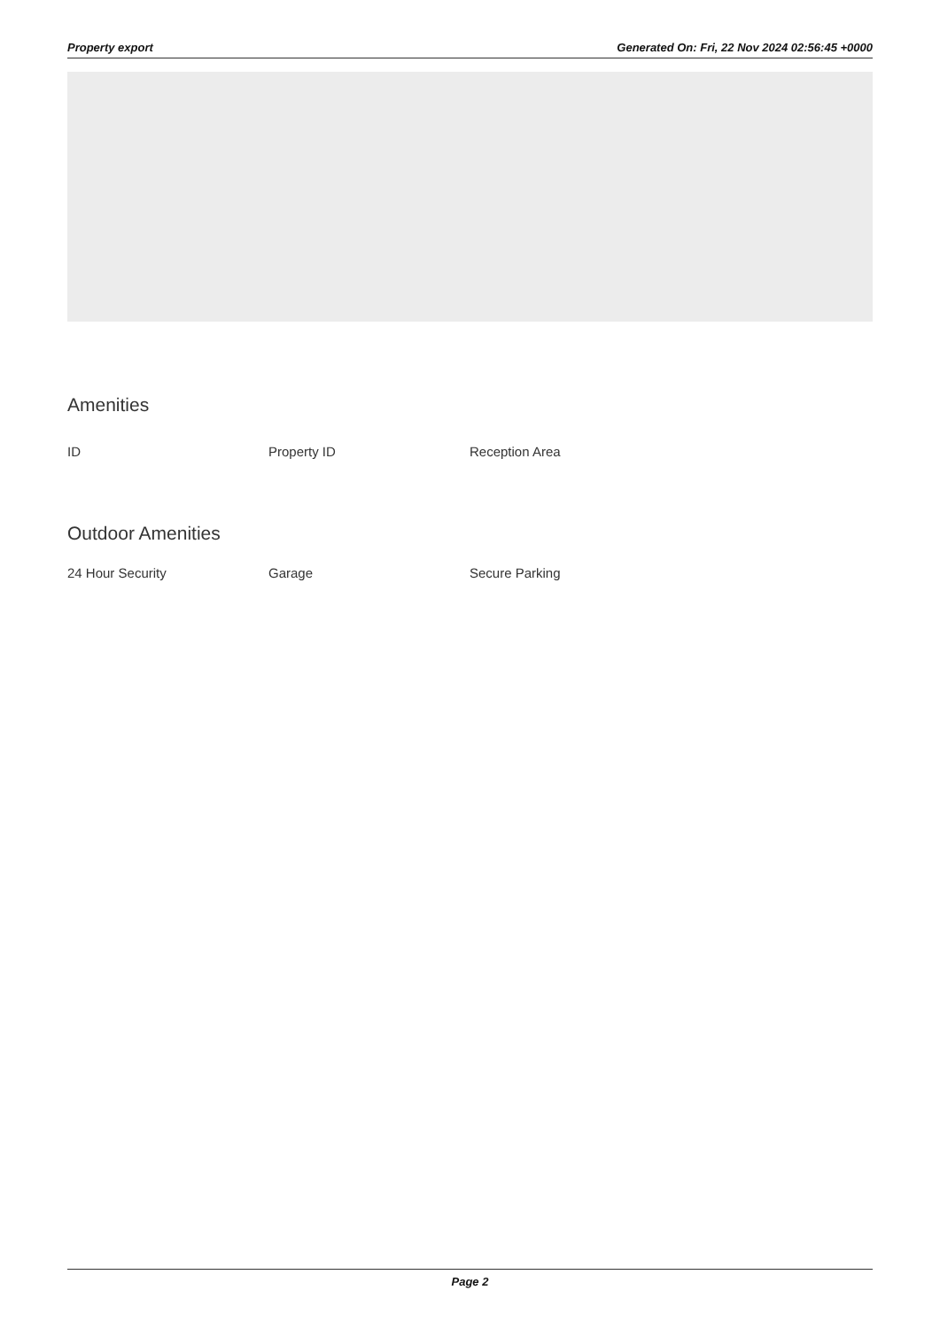Property export Generated On: Fri, 22 Nov 2024 02:56:45 +0000
Amenities
ID Property ID Reception Area
Outdoor Amenities
24 Hour Security Garage Secure Parking
Page 2